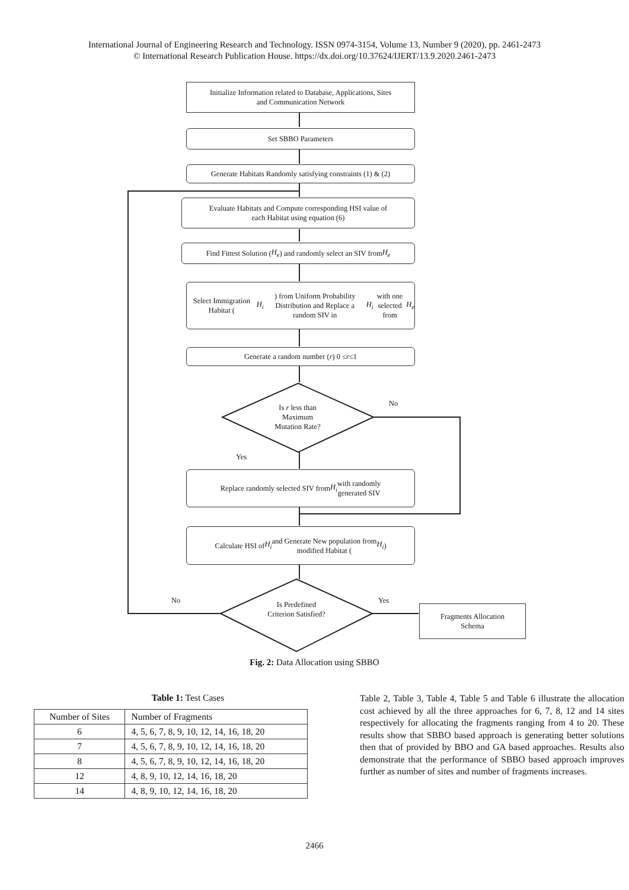International Journal of Engineering Research and Technology. ISSN 0974-3154, Volume 13, Number 9 (2020), pp. 2461-2473
© International Research Publication House. https://dx.doi.org/10.37624/IJERT/13.9.2020.2461-2473
Initialize Information related to Database, Applications, Sites
and Communication Network
Set SBBO Parameters
Generate Habitats Randomly satisfying constraints (1) & (2)
Evaluate Habitats and Compute corresponding HSI value of
each Habitat using equation (6)
Find Fittest Solution (H<sub>e</sub>) and randomly select an SIV from H<sub>e</sub>
Select Immigration Habitat (H<sub>i</sub>) from Uniform Probability
Distribution and Replace a random SIV in H<sub>i</sub> with one
selected from H<sub>e</sub>
Generate a random number ( r ) 0 ≤ r ≤1
Is r less than
Maximum
Mutation Rate?
No
Yes
Replace randomly selected SIV from H<sub>i</sub> with randomly
generated SIV
Calculate HSI of H<sub>i</sub> and Generate New population from
modified Habitat (H<sub>i</sub>)
Is Predefined
Criterion Satisfied?
No Yes
Fragments Allocation
Schema
Fig. 2: Data Allocation using SBBO
Table 1: Test Cases
| Number of Sites | Number of Fragments |
| --- | --- |
| 6 | 4, 5, 6, 7, 8, 9, 10, 12, 14, 16, 18, 20 |
| 7 | 4, 5, 6, 7, 8, 9, 10, 12, 14, 16, 18, 20 |
| 8 | 4, 5, 6, 7, 8, 9, 10, 12, 14, 16, 18, 20 |
| 12 | 4, 8, 9, 10, 12, 14, 16, 18, 20 |
| 14 | 4, 8, 9, 10, 12, 14, 16, 18, 20 |
Table 2, Table 3, Table 4, Table 5 and Table 6 illustrate the allocation cost achieved by all the three approaches for 6, 7, 8, 12 and 14 sites respectively for allocating the fragments ranging from 4 to 20. These results show that SBBO based approach is generating better solutions then that of provided by BBO and GA based approaches. Results also demonstrate that the performance of SBBO based approach improves further as number of sites and number of fragments increases.
2466